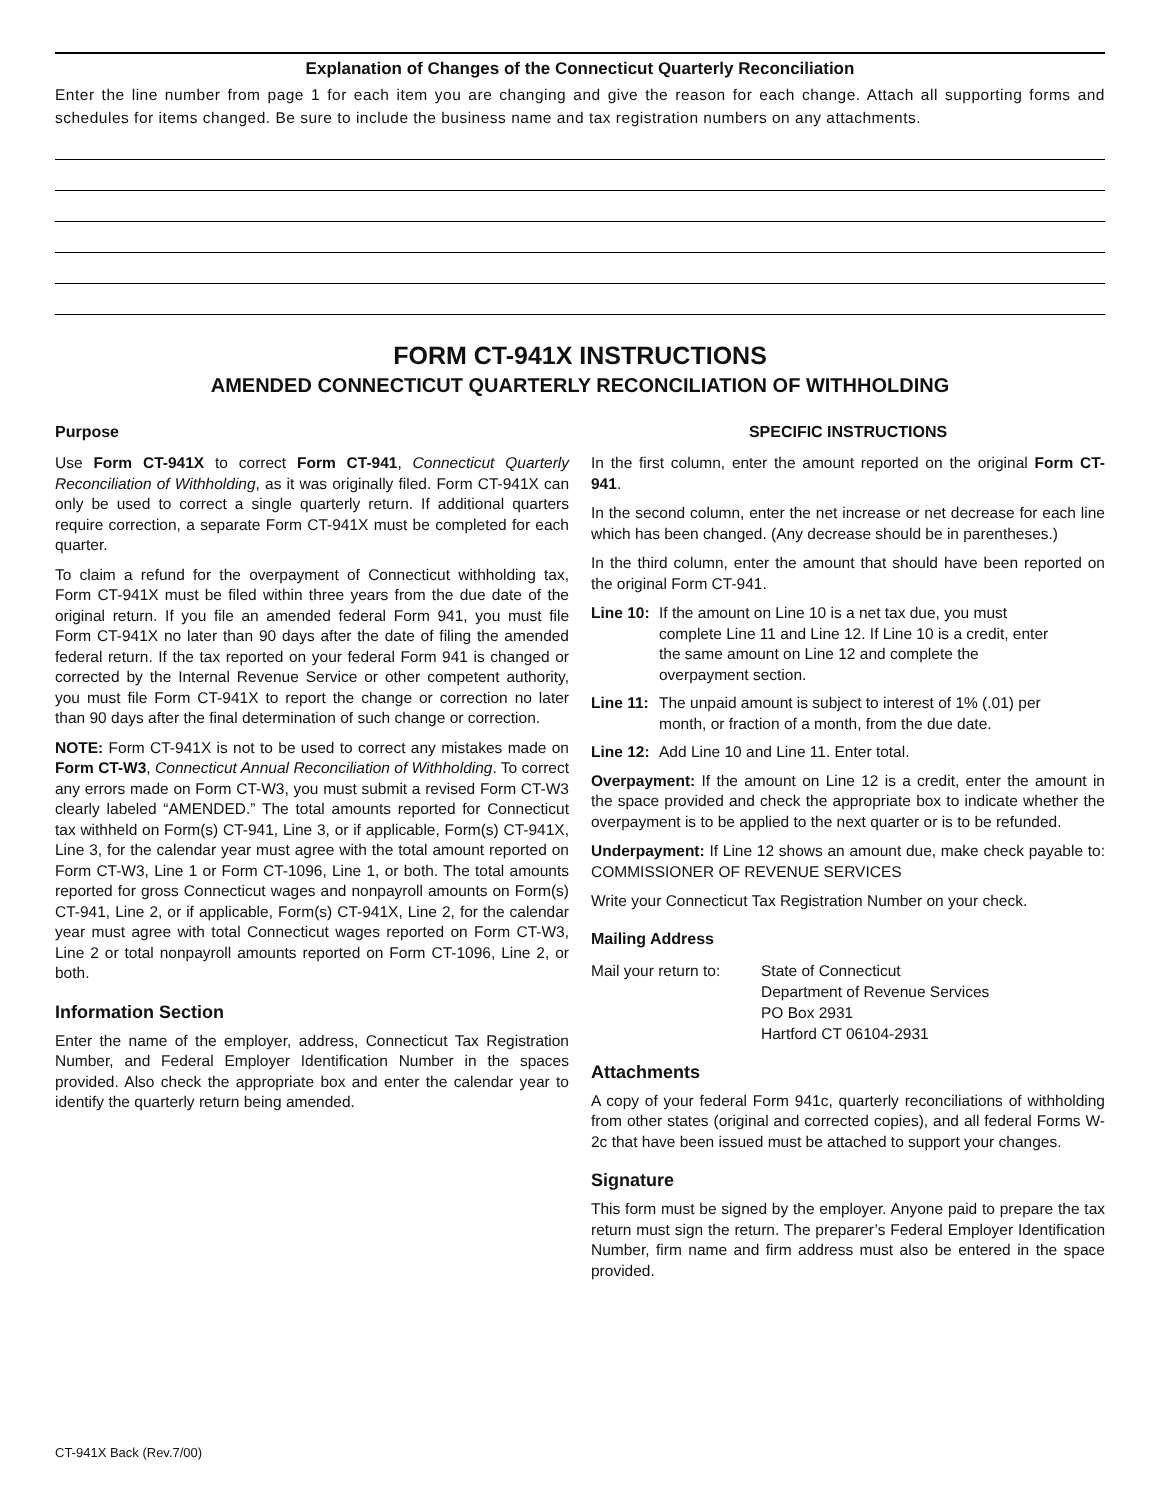Explanation of Changes of the Connecticut Quarterly Reconciliation
Enter the line number from page 1 for each item you are changing and give the reason for each change. Attach all supporting forms and schedules for items changed. Be sure to include the business name and tax registration numbers on any attachments.
FORM CT-941X INSTRUCTIONS
AMENDED CONNECTICUT QUARTERLY RECONCILIATION OF WITHHOLDING
Purpose
Use Form CT-941X to correct Form CT-941, Connecticut Quarterly Reconciliation of Withholding, as it was originally filed. Form CT-941X can only be used to correct a single quarterly return. If additional quarters require correction, a separate Form CT-941X must be completed for each quarter.
To claim a refund for the overpayment of Connecticut withholding tax, Form CT-941X must be filed within three years from the due date of the original return. If you file an amended federal Form 941, you must file Form CT-941X no later than 90 days after the date of filing the amended federal return. If the tax reported on your federal Form 941 is changed or corrected by the Internal Revenue Service or other competent authority, you must file Form CT-941X to report the change or correction no later than 90 days after the final determination of such change or correction.
NOTE: Form CT-941X is not to be used to correct any mistakes made on Form CT-W3, Connecticut Annual Reconciliation of Withholding. To correct any errors made on Form CT-W3, you must submit a revised Form CT-W3 clearly labeled “AMENDED.” The total amounts reported for Connecticut tax withheld on Form(s) CT-941, Line 3, or if applicable, Form(s) CT-941X, Line 3, for the calendar year must agree with the total amount reported on Form CT-W3, Line 1 or Form CT-1096, Line 1, or both. The total amounts reported for gross Connecticut wages and nonpayroll amounts on Form(s) CT-941, Line 2, or if applicable, Form(s) CT-941X, Line 2, for the calendar year must agree with total Connecticut wages reported on Form CT-W3, Line 2 or total nonpayroll amounts reported on Form CT-1096, Line 2, or both.
Information Section
Enter the name of the employer, address, Connecticut Tax Registration Number, and Federal Employer Identification Number in the spaces provided. Also check the appropriate box and enter the calendar year to identify the quarterly return being amended.
SPECIFIC INSTRUCTIONS
In the first column, enter the amount reported on the original Form CT-941.
In the second column, enter the net increase or net decrease for each line which has been changed. (Any decrease should be in parentheses.)
In the third column, enter the amount that should have been reported on the original Form CT-941.
Line 10: If the amount on Line 10 is a net tax due, you must complete Line 11 and Line 12. If Line 10 is a credit, enter the same amount on Line 12 and complete the overpayment section.
Line 11: The unpaid amount is subject to interest of 1% (.01) per month, or fraction of a month, from the due date.
Line 12: Add Line 10 and Line 11. Enter total.
Overpayment: If the amount on Line 12 is a credit, enter the amount in the space provided and check the appropriate box to indicate whether the overpayment is to be applied to the next quarter or is to be refunded.
Underpayment: If Line 12 shows an amount due, make check payable to: COMMISSIONER OF REVENUE SERVICES
Write your Connecticut Tax Registration Number on your check.
Mailing Address
Mail your return to: State of Connecticut
Department of Revenue Services
PO Box 2931
Hartford CT 06104-2931
Attachments
A copy of your federal Form 941c, quarterly reconciliations of withholding from other states (original and corrected copies), and all federal Forms W-2c that have been issued must be attached to support your changes.
Signature
This form must be signed by the employer. Anyone paid to prepare the tax return must sign the return. The preparer’s Federal Employer Identification Number, firm name and firm address must also be entered in the space provided.
CT-941X Back (Rev.7/00)